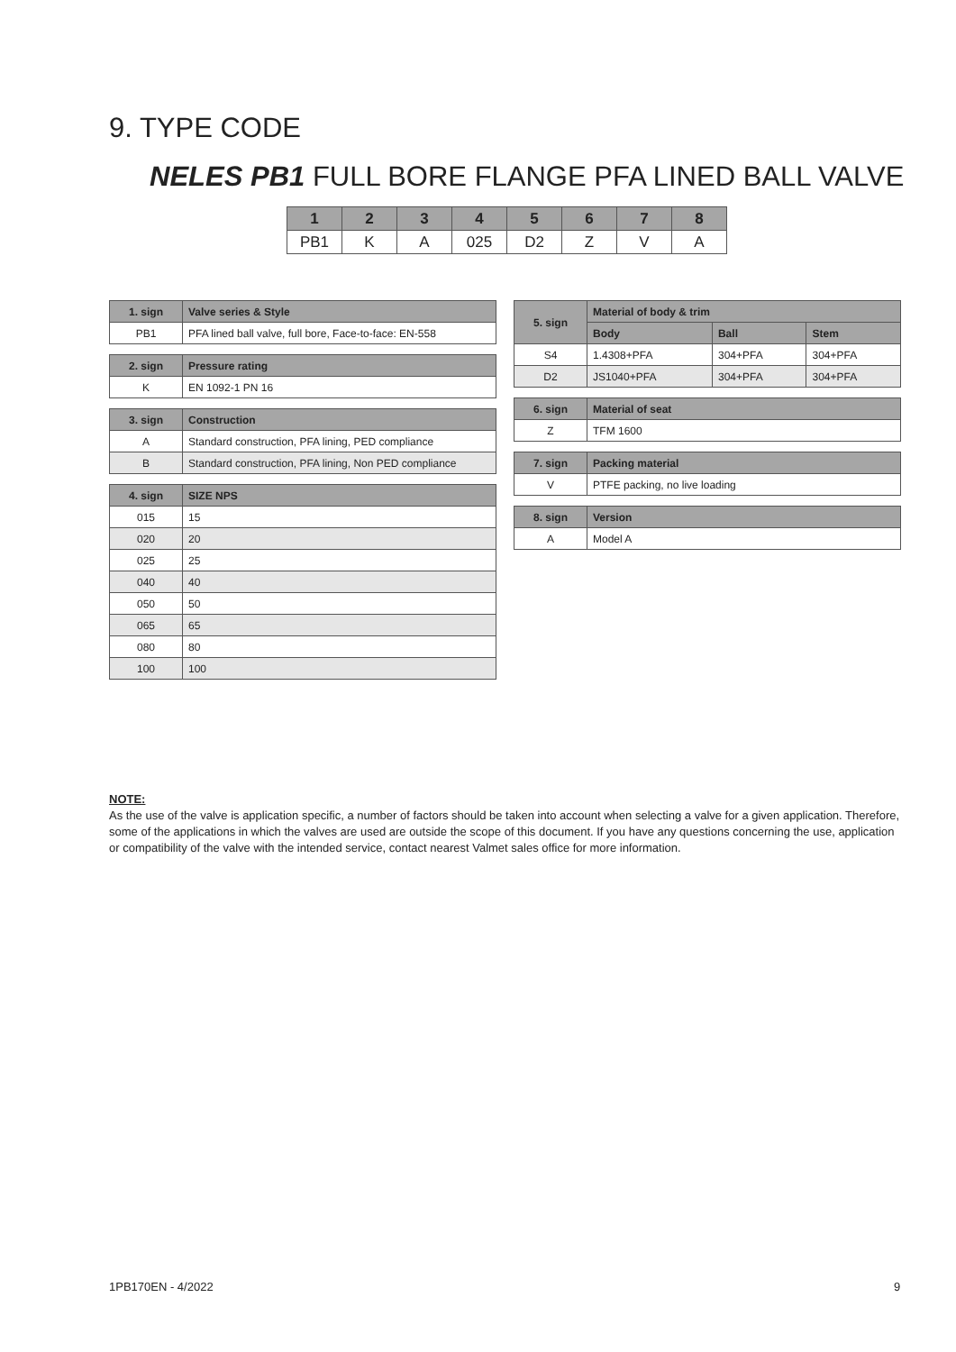9. TYPE CODE
NELES PB1 FULL BORE FLANGE PFA LINED BALL VALVE
| 1 | 2 | 3 | 4 | 5 | 6 | 7 | 8 |
| --- | --- | --- | --- | --- | --- | --- | --- |
| PB1 | K | A | 025 | D2 | Z | V | A |
| 1. sign | Valve series & Style |
| --- | --- |
| PB1 | PFA lined ball valve, full bore, Face-to-face: EN-558 |
| 2. sign | Pressure rating |
| --- | --- |
| K | EN 1092-1 PN 16 |
| 3. sign | Construction |
| --- | --- |
| A | Standard construction, PFA lining, PED compliance |
| B | Standard construction, PFA lining, Non PED compliance |
| 4. sign | SIZE NPS |
| --- | --- |
| 015 | 15 |
| 020 | 20 |
| 025 | 25 |
| 040 | 40 |
| 050 | 50 |
| 065 | 65 |
| 080 | 80 |
| 100 | 100 |
| 5. sign | Material of body & trim | | |
| --- | --- | --- | --- |
| | Body | Ball | Stem |
| S4 | 1.4308+PFA | 304+PFA | 304+PFA |
| D2 | JS1040+PFA | 304+PFA | 304+PFA |
| 6. sign | Material of seat |
| --- | --- |
| Z | TFM 1600 |
| 7. sign | Packing material |
| --- | --- |
| V | PTFE packing, no live loading |
| 8. sign | Version |
| --- | --- |
| A | Model A |
NOTE:
As the use of the valve is application specific, a number of factors should be taken into account when selecting a valve for a given application. Therefore, some of the applications in which the valves are used are outside the scope of this document. If you have any questions concerning the use, application or compatibility of the valve with the intended service, contact nearest Valmet sales office for more information.
1PB170EN - 4/2022 9